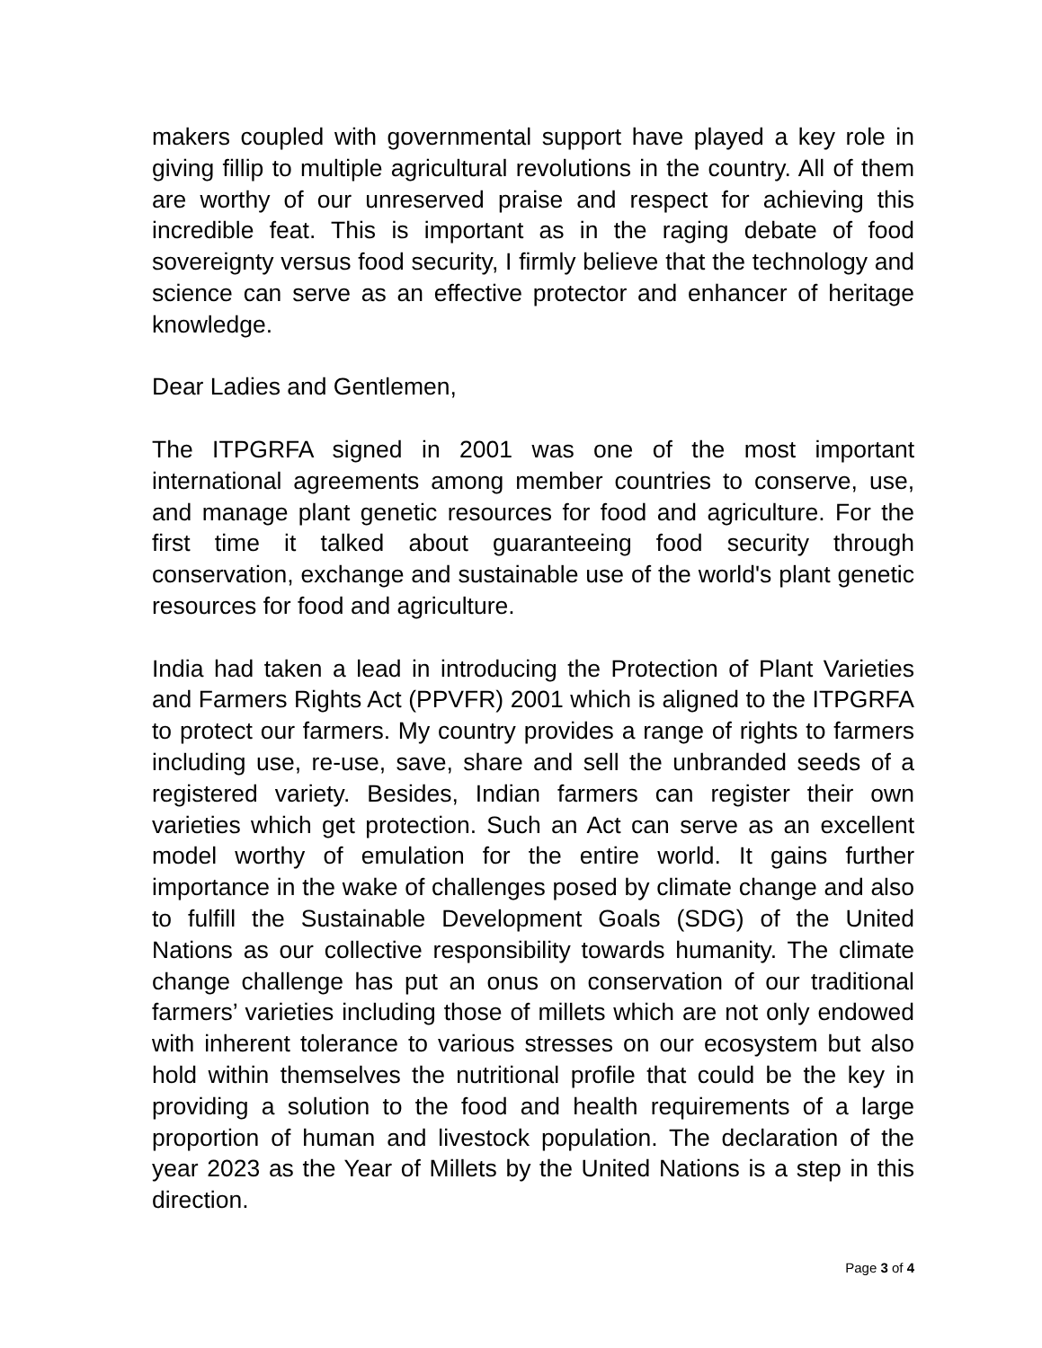makers coupled with governmental support have played a key role in giving fillip to multiple agricultural revolutions in the country. All of them are worthy of our unreserved praise and respect for achieving this incredible feat. This is important as in the raging debate of food sovereignty versus food security, I firmly believe that the technology and science can serve as an effective protector and enhancer of heritage knowledge.
Dear Ladies and Gentlemen,
The ITPGRFA signed in 2001 was one of the most important international agreements among member countries to conserve, use, and manage plant genetic resources for food and agriculture. For the first time it talked about guaranteeing food security through conservation, exchange and sustainable use of the world's plant genetic resources for food and agriculture.
India had taken a lead in introducing the Protection of Plant Varieties and Farmers Rights Act (PPVFR) 2001 which is aligned to the ITPGRFA to protect our farmers. My country provides a range of rights to farmers including use, re-use, save, share and sell the unbranded seeds of a registered variety. Besides, Indian farmers can register their own varieties which get protection. Such an Act can serve as an excellent model worthy of emulation for the entire world. It gains further importance in the wake of challenges posed by climate change and also to fulfill the Sustainable Development Goals (SDG) of the United Nations as our collective responsibility towards humanity. The climate change challenge has put an onus on conservation of our traditional farmers’ varieties including those of millets which are not only endowed with inherent tolerance to various stresses on our ecosystem but also hold within themselves the nutritional profile that could be the key in providing a solution to the food and health requirements of a large proportion of human and livestock population. The declaration of the year 2023 as the Year of Millets by the United Nations is a step in this direction.
Page 3 of 4